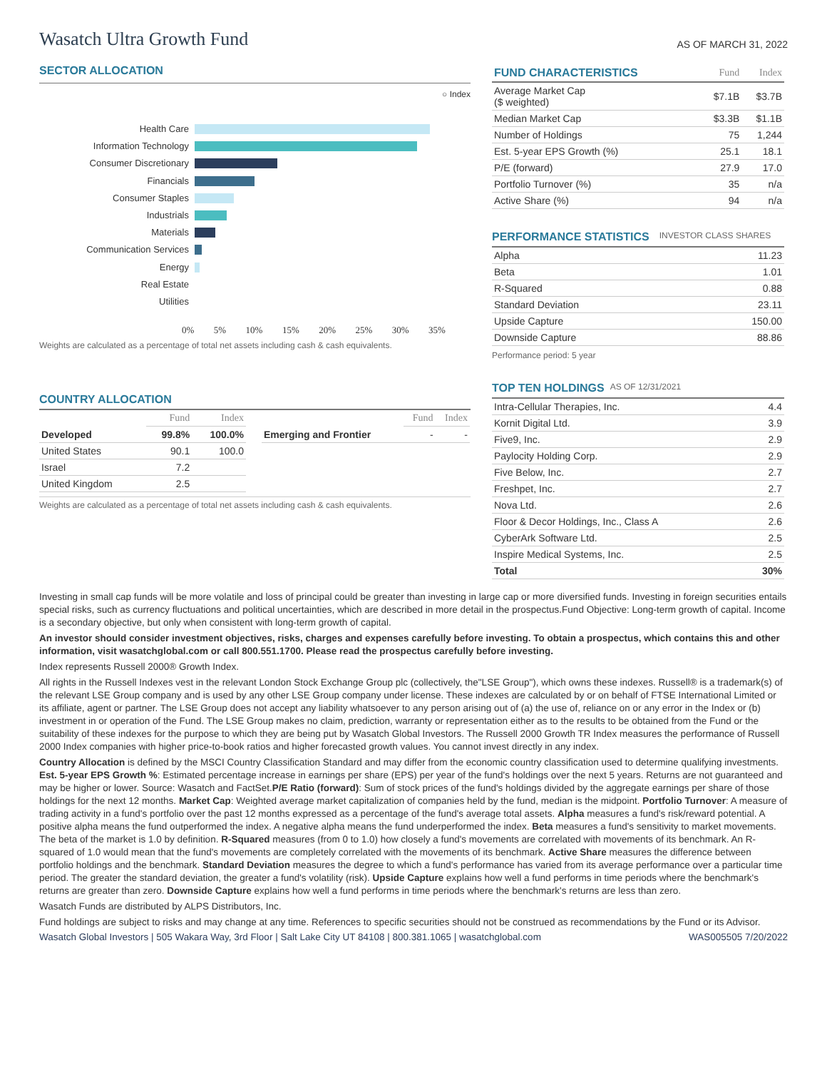Wasatch Ultra Growth Fund
AS OF MARCH 31, 2022
SECTOR ALLOCATION
○ Index
Health Care
Information Technology
Consumer Discretionary
Financials
Consumer Staples
Industrials
Materials
Communication Services
Energy
Real Estate
Utilities
0% 5% 10% 15% 20% 25% 30% 35%
Weights are calculated as a percentage of total net assets including cash & cash equivalents.
COUNTRY ALLOCATION
| | Fund | Index |
| Developed | 99.8% | 100.0% |
| United States | 90.1 | 100.0 |
| Israel | 7.2 | |
| United Kingdom | 2.5 | |
| | Fund | Index |
| Emerging and Frontier | - | - |
Weights are calculated as a percentage of total net assets including cash & cash equivalents.
| FUND CHARACTERISTICS | Fund | Index |
| Average Market Cap ($ weighted) | $7.1B | $3.7B |
| Median Market Cap | $3.3B | $1.1B |
| Number of Holdings | 75 | 1,244 |
| Est. 5-year EPS Growth (%) | 25.1 | 18.1 |
| P/E (forward) | 27.9 | 17.0 |
| Portfolio Turnover (%) | 35 | n/a |
| Active Share (%) | 94 | n/a |
PERFORMANCE STATISTICS
INVESTOR CLASS SHARES
| Alpha | 11.23 |
| Beta | 1.01 |
| R-Squared | 0.88 |
| Standard Deviation | 23.11 |
| Upside Capture | 150.00 |
| Downside Capture | 88.86 |
Performance period: 5 year
TOP TEN HOLDINGS
AS OF 12/31/2021
| Intra-Cellular Therapies, Inc. | 4.4 |
| Kornit Digital Ltd. | 3.9 |
| Five9, Inc. | 2.9 |
| Paylocity Holding Corp. | 2.9 |
| Five Below, Inc. | 2.7 |
| Freshpet, Inc. | 2.7 |
| Nova Ltd. | 2.6 |
| Floor & Decor Holdings, Inc., Class A | 2.6 |
| CyberArk Software Ltd. | 2.5 |
| Inspire Medical Systems, Inc. | 2.5 |
| Total | 30% |
Investing in small cap funds will be more volatile and loss of principal could be greater than investing in large cap or more diversified funds. Investing in foreign securities entails special risks, such as currency fluctuations and political uncertainties, which are described in more detail in the prospectus.Fund Objective: Long-term growth of capital. Income is a secondary objective, but only when consistent with long-term growth of capital.
An investor should consider investment objectives, risks, charges and expenses carefully before investing. To obtain a prospectus, which contains this and other information, visit wasatchglobal.com or call 800.551.1700. Please read the prospectus carefully before investing.
Index represents Russell 2000® Growth Index.
All rights in the Russell Indexes vest in the relevant London Stock Exchange Group plc (collectively, the"LSE Group"), which owns these indexes. Russell® is a trademark(s) of the relevant LSE Group company and is used by any other LSE Group company under license. These indexes are calculated by or on behalf of FTSE International Limited or its affiliate, agent or partner. The LSE Group does not accept any liability whatsoever to any person arising out of (a) the use of, reliance on or any error in the Index or (b) investment in or operation of the Fund. The LSE Group makes no claim, prediction, warranty or representation either as to the results to be obtained from the Fund or the suitability of these indexes for the purpose to which they are being put by Wasatch Global Investors. The Russell 2000 Growth TR Index measures the performance of Russell 2000 Index companies with higher price-to-book ratios and higher forecasted growth values. You cannot invest directly in any index.
Country Allocation is defined by the MSCI Country Classification Standard and may differ from the economic country classification used to determine qualifying investments. Est. 5-year EPS Growth %: Estimated percentage increase in earnings per share (EPS) per year of the fund's holdings over the next 5 years. Returns are not guaranteed and may be higher or lower. Source: Wasatch and FactSet.P/E Ratio (forward): Sum of stock prices of the fund's holdings divided by the aggregate earnings per share of those holdings for the next 12 months. Market Cap: Weighted average market capitalization of companies held by the fund, median is the midpoint. Portfolio Turnover: A measure of trading activity in a fund's portfolio over the past 12 months expressed as a percentage of the fund's average total assets. Alpha measures a fund's risk/reward potential. A positive alpha means the fund outperformed the index. A negative alpha means the fund underperformed the index. Beta measures a fund's sensitivity to market movements. The beta of the market is 1.0 by definition. R-Squared measures (from 0 to 1.0) how closely a fund's movements are correlated with movements of its benchmark. An R-squared of 1.0 would mean that the fund's movements are completely correlated with the movements of its benchmark. Active Share measures the difference between portfolio holdings and the benchmark. Standard Deviation measures the degree to which a fund's performance has varied from its average performance over a particular time period. The greater the standard deviation, the greater a fund's volatility (risk). Upside Capture explains how well a fund performs in time periods where the benchmark's returns are greater than zero. Downside Capture explains how well a fund performs in time periods where the benchmark's returns are less than zero.
Wasatch Funds are distributed by ALPS Distributors, Inc.
Fund holdings are subject to risks and may change at any time. References to specific securities should not be construed as recommendations by the Fund or its Advisor.
Wasatch Global Investors | 505 Wakara Way, 3rd Floor | Salt Lake City UT 84108 | 800.381.1065 | wasatchglobal.com WAS005505 7/20/2022